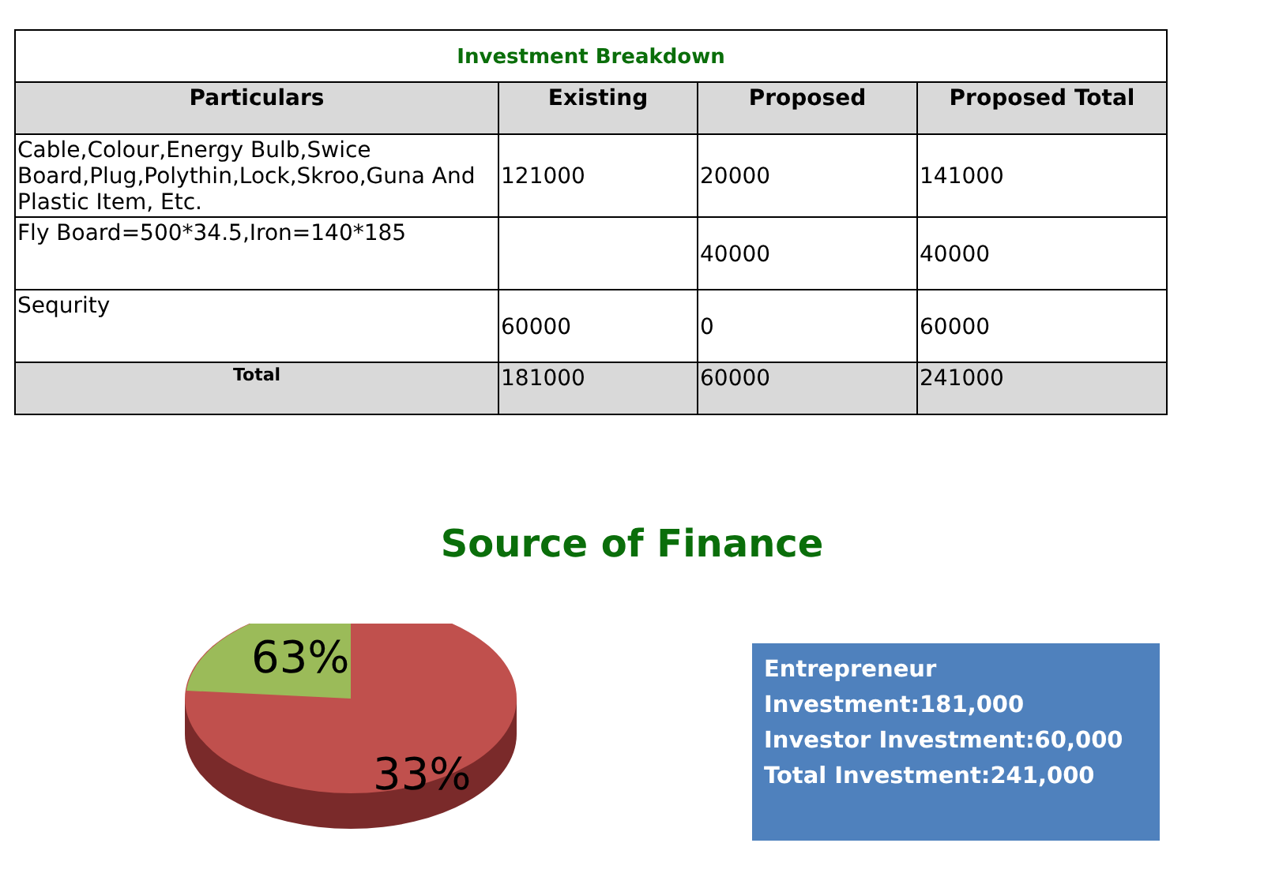| Investment Breakdown | | | |
| Particulars | Existing | Proposed | Proposed Total |
| Cable,Colour,Energy Bulb,Swice Board,Plug,Polythin,Lock,Skroo,Guna And Plastic Item, Etc. | 121000 | 20000 | 141000 |
| Fly Board=500*34.5,Iron=140*185 | | 40000 | 40000 |
| Sequrity | 60000 | 0 | 60000 |
| Total | 181000 | 60000 | 241000 |
Source of Finance
63%
33%
Entrepreneur
Investment:181,000
Investor Investment:60,000
Total Investment:241,000